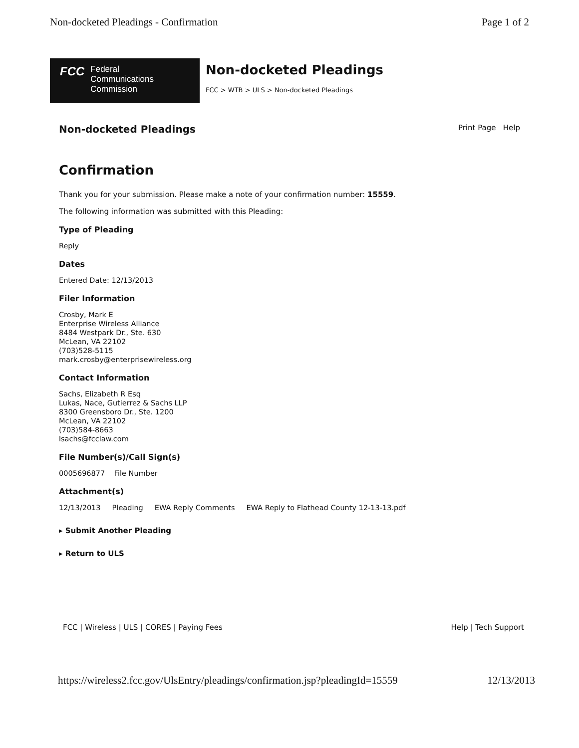Non-docketed Pleadings - Confirmation Page 1 of 2
FCC Federal
Communications
Commission
Non-docketed Pleadings
FCC > WTB > ULS > Non-docketed Pleadings
Non-docketed Pleadings
Print Page Help
Confirmation
Thank you for your submission. Please make a note of your confirmation number: 15559.
The following information was submitted with this Pleading:
Type of Pleading
Reply
Dates
Entered Date: 12/13/2013
Filer Information
Crosby, Mark E
Enterprise Wireless Alliance
8484 Westpark Dr., Ste. 630
McLean, VA 22102
(703)528-5115
mark.crosby@enterprisewireless.org
Contact Information
Sachs, Elizabeth R Esq
Lukas, Nace, Gutierrez & Sachs LLP
8300 Greensboro Dr., Ste. 1200
McLean, VA 22102
(703)584-8663
lsachs@fcclaw.com
File Number(s)/Call Sign(s)
0005696877 File Number
Attachment(s)
12/13/2013 Pleading EWA Reply Comments EWA Reply to Flathead County 12-13-13.pdf
▸ Submit Another Pleading
▸ Return to ULS
FCC | Wireless | ULS | CORES | Paying Fees Help | Tech Support
https://wireless2.fcc.gov/UlsEntry/pleadings/confirmation.jsp?pleadingId=15559 12/13/2013